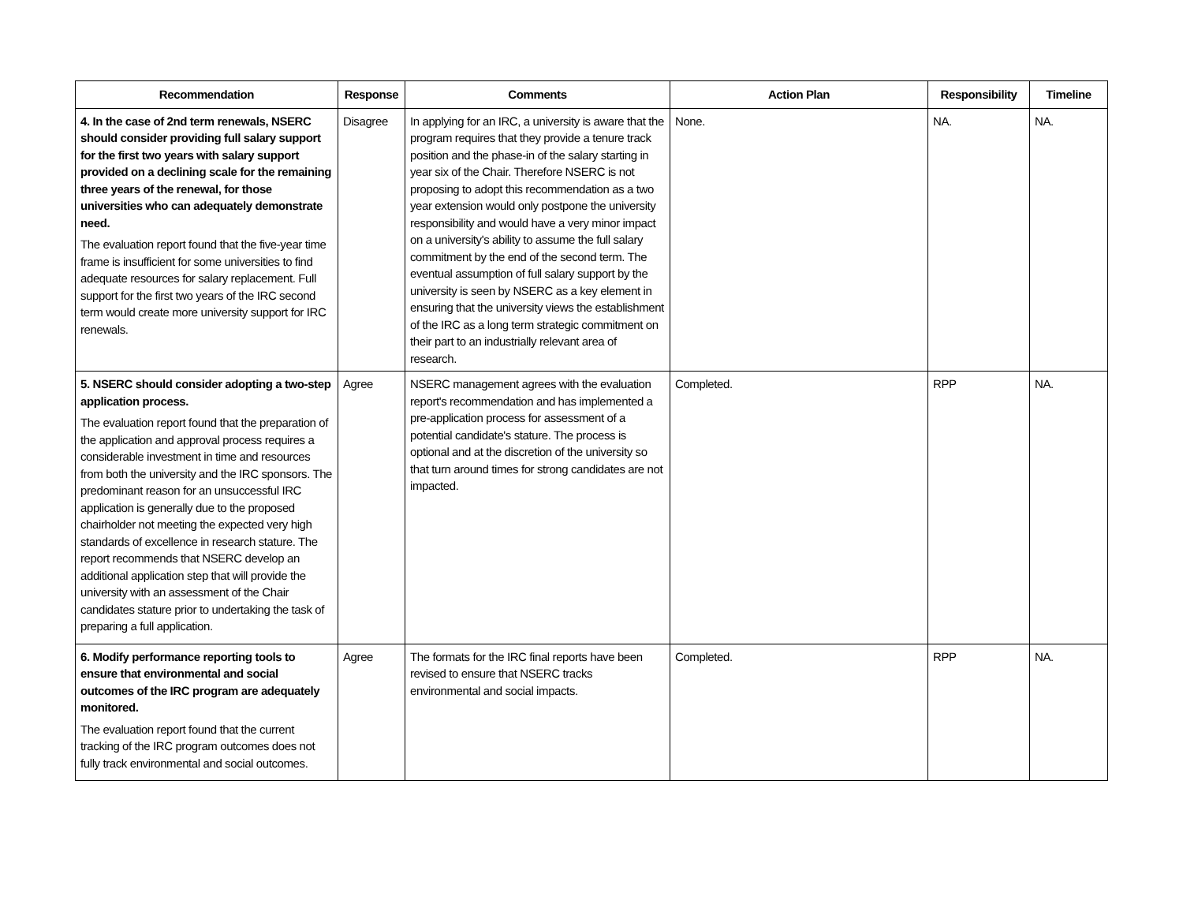| Recommendation | Response | Comments | Action Plan | Responsibility | Timeline |
| --- | --- | --- | --- | --- | --- |
| 4. In the case of 2nd term renewals, NSERC should consider providing full salary support for the first two years with salary support provided on a declining scale for the remaining three years of the renewal, for those universities who can adequately demonstrate need. The evaluation report found that the five-year time frame is insufficient for some universities to find adequate resources for salary replacement. Full support for the first two years of the IRC second term would create more university support for IRC renewals. | Disagree | In applying for an IRC, a university is aware that the program requires that they provide a tenure track position and the phase-in of the salary starting in year six of the Chair. Therefore NSERC is not proposing to adopt this recommendation as a two year extension would only postpone the university responsibility and would have a very minor impact on a university's ability to assume the full salary commitment by the end of the second term. The eventual assumption of full salary support by the university is seen by NSERC as a key element in ensuring that the university views the establishment of the IRC as a long term strategic commitment on their part to an industrially relevant area of research. | None. | NA. | NA. |
| 5. NSERC should consider adopting a two-step application process. The evaluation report found that the preparation of the application and approval process requires a considerable investment in time and resources from both the university and the IRC sponsors. The predominant reason for an unsuccessful IRC application is generally due to the proposed chairholder not meeting the expected very high standards of excellence in research stature. The report recommends that NSERC develop an additional application step that will provide the university with an assessment of the Chair candidates stature prior to undertaking the task of preparing a full application. | Agree | NSERC management agrees with the evaluation report's recommendation and has implemented a pre-application process for assessment of a potential candidate's stature. The process is optional and at the discretion of the university so that turn around times for strong candidates are not impacted. | Completed. | RPP | NA. |
| 6. Modify performance reporting tools to ensure that environmental and social outcomes of the IRC program are adequately monitored. The evaluation report found that the current tracking of the IRC program outcomes does not fully track environmental and social outcomes. | Agree | The formats for the IRC final reports have been revised to ensure that NSERC tracks environmental and social impacts. | Completed. | RPP | NA. |